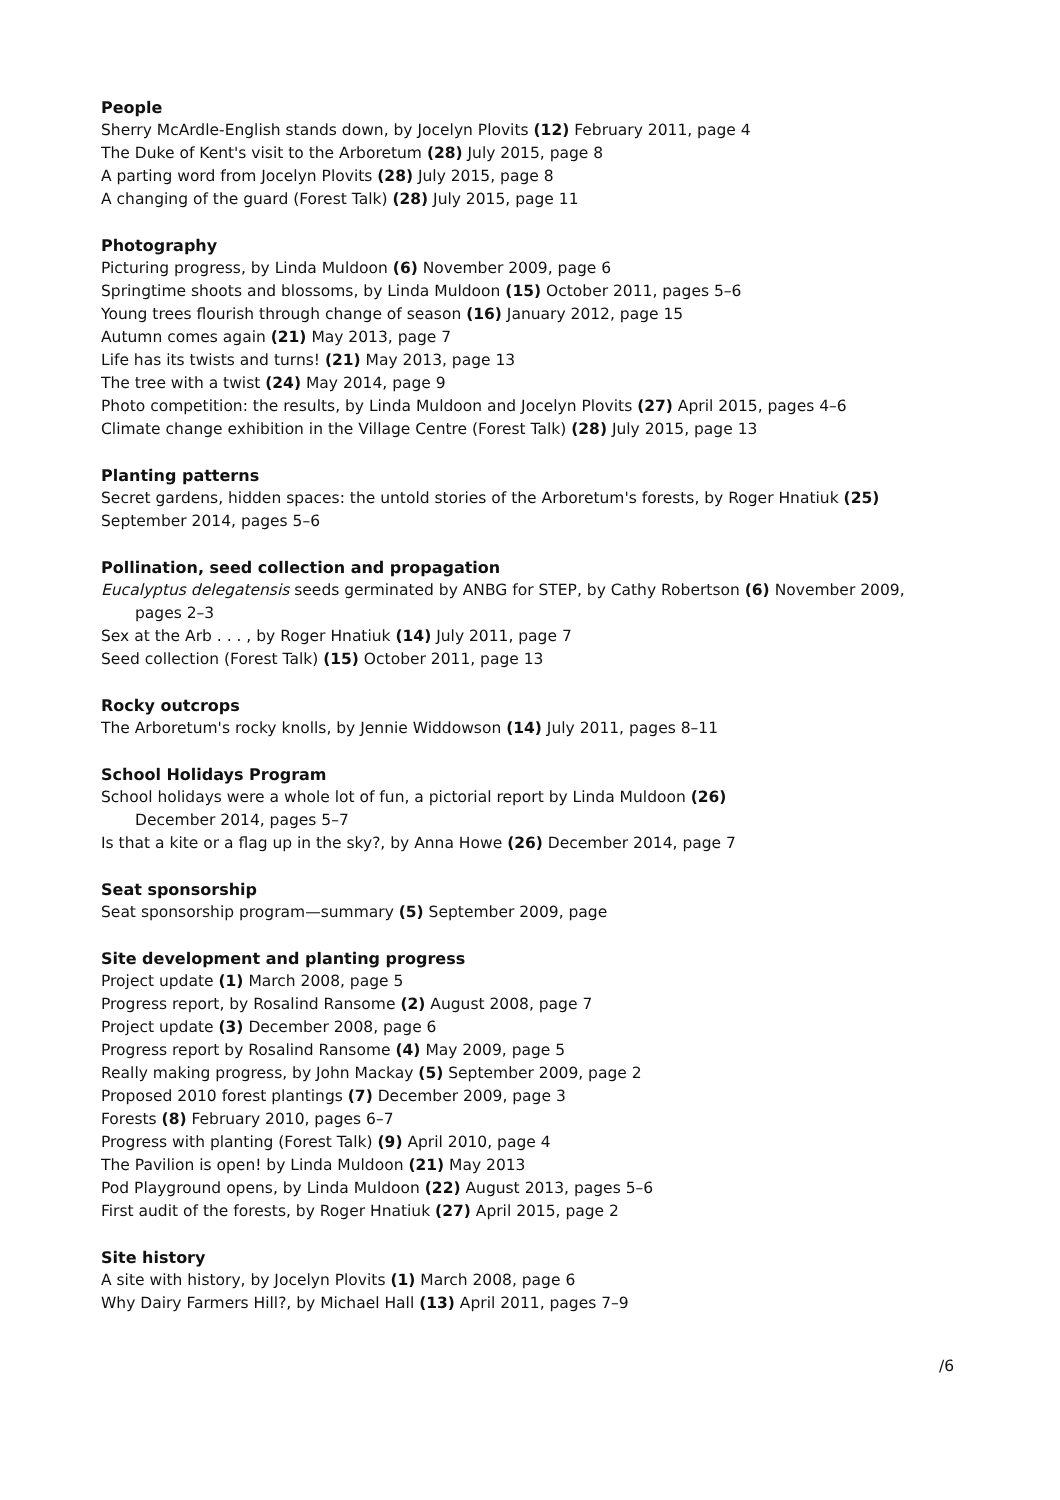People
Sherry McArdle-English stands down, by Jocelyn Plovits (12) February 2011, page 4
The Duke of Kent's visit to the Arboretum (28) July 2015, page 8
A parting word from Jocelyn Plovits (28) July 2015, page 8
A changing of the guard (Forest Talk) (28) July 2015, page 11
Photography
Picturing progress, by Linda Muldoon (6) November 2009, page 6
Springtime shoots and blossoms, by Linda Muldoon (15) October 2011, pages 5–6
Young trees flourish through change of season (16) January 2012, page 15
Autumn comes again (21) May 2013, page 7
Life has its twists and turns! (21) May 2013, page 13
The tree with a twist (24) May 2014, page 9
Photo competition: the results, by Linda Muldoon and Jocelyn Plovits (27) April 2015, pages 4–6
Climate change exhibition in the Village Centre (Forest Talk) (28) July 2015, page 13
Planting patterns
Secret gardens, hidden spaces: the untold stories of the Arboretum's forests, by Roger Hnatiuk (25) September 2014, pages 5–6
Pollination, seed collection and propagation
Eucalyptus delegatensis seeds germinated by ANBG for STEP, by Cathy Robertson (6) November 2009,
pages 2–3
Sex at the Arb . . . , by Roger Hnatiuk (14) July 2011, page 7
Seed collection (Forest Talk) (15) October 2011, page 13
Rocky outcrops
The Arboretum's rocky knolls, by Jennie Widdowson (14) July 2011, pages 8–11
School Holidays Program
School holidays were a whole lot of fun, a pictorial report by Linda Muldoon (26)
December 2014, pages 5–7
Is that a kite or a flag up in the sky?, by Anna Howe (26) December 2014, page 7
Seat sponsorship
Seat sponsorship program—summary (5) September 2009, page
Site development and planting progress
Project update (1) March 2008, page 5
Progress report, by Rosalind Ransome (2) August 2008, page 7
Project update (3) December 2008, page 6
Progress report by Rosalind Ransome (4) May 2009, page 5
Really making progress, by John Mackay (5) September 2009, page 2
Proposed 2010 forest plantings (7) December 2009, page 3
Forests (8) February 2010, pages 6–7
Progress with planting (Forest Talk) (9) April 2010, page 4
The Pavilion is open! by Linda Muldoon (21) May 2013
Pod Playground opens, by Linda Muldoon (22) August 2013, pages 5–6
First audit of the forests, by Roger Hnatiuk (27) April 2015, page 2
Site history
A site with history, by Jocelyn Plovits (1) March 2008, page 6
Why Dairy Farmers Hill?, by Michael Hall (13) April 2011, pages 7–9
/6